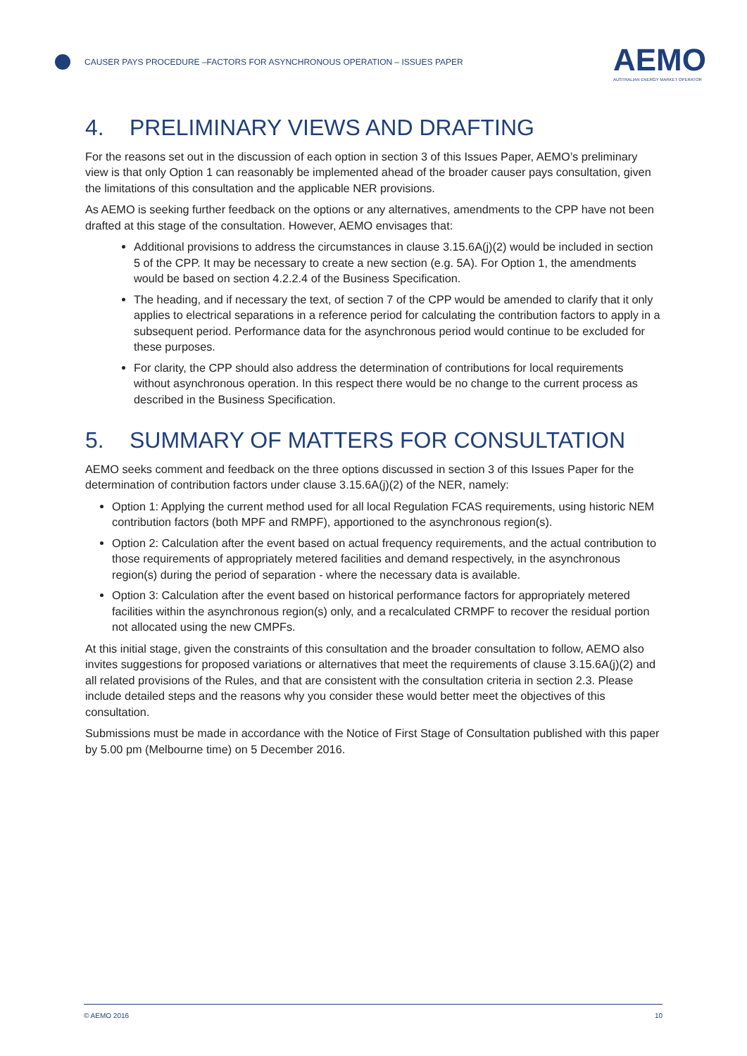CAUSER PAYS PROCEDURE –FACTORS FOR ASYNCHRONOUS OPERATION – ISSUES PAPER
AEMO
AUSTRALIAN ENERGY MARKET OPERATOR
4. PRELIMINARY VIEWS AND DRAFTING
For the reasons set out in the discussion of each option in section 3 of this Issues Paper, AEMO’s preliminary view is that only Option 1 can reasonably be implemented ahead of the broader causer pays consultation, given the limitations of this consultation and the applicable NER provisions.
As AEMO is seeking further feedback on the options or any alternatives, amendments to the CPP have not been drafted at this stage of the consultation. However, AEMO envisages that:
Additional provisions to address the circumstances in clause 3.15.6A(j)(2) would be included in section 5 of the CPP. It may be necessary to create a new section (e.g. 5A). For Option 1, the amendments would be based on section 4.2.2.4 of the Business Specification.
The heading, and if necessary the text, of section 7 of the CPP would be amended to clarify that it only applies to electrical separations in a reference period for calculating the contribution factors to apply in a subsequent period. Performance data for the asynchronous period would continue to be excluded for these purposes.
For clarity, the CPP should also address the determination of contributions for local requirements without asynchronous operation. In this respect there would be no change to the current process as described in the Business Specification.
5. SUMMARY OF MATTERS FOR CONSULTATION
AEMO seeks comment and feedback on the three options discussed in section 3 of this Issues Paper for the determination of contribution factors under clause 3.15.6A(j)(2) of the NER, namely:
Option 1: Applying the current method used for all local Regulation FCAS requirements, using historic NEM contribution factors (both MPF and RMPF), apportioned to the asynchronous region(s).
Option 2: Calculation after the event based on actual frequency requirements, and the actual contribution to those requirements of appropriately metered facilities and demand respectively, in the asynchronous region(s) during the period of separation - where the necessary data is available.
Option 3: Calculation after the event based on historical performance factors for appropriately metered facilities within the asynchronous region(s) only, and a recalculated CRMPF to recover the residual portion not allocated using the new CMPFs.
At this initial stage, given the constraints of this consultation and the broader consultation to follow, AEMO also invites suggestions for proposed variations or alternatives that meet the requirements of clause 3.15.6A(j)(2) and all related provisions of the Rules, and that are consistent with the consultation criteria in section 2.3. Please include detailed steps and the reasons why you consider these would better meet the objectives of this consultation.
Submissions must be made in accordance with the Notice of First Stage of Consultation published with this paper by 5.00 pm (Melbourne time) on 5 December 2016.
© AEMO 2016 10